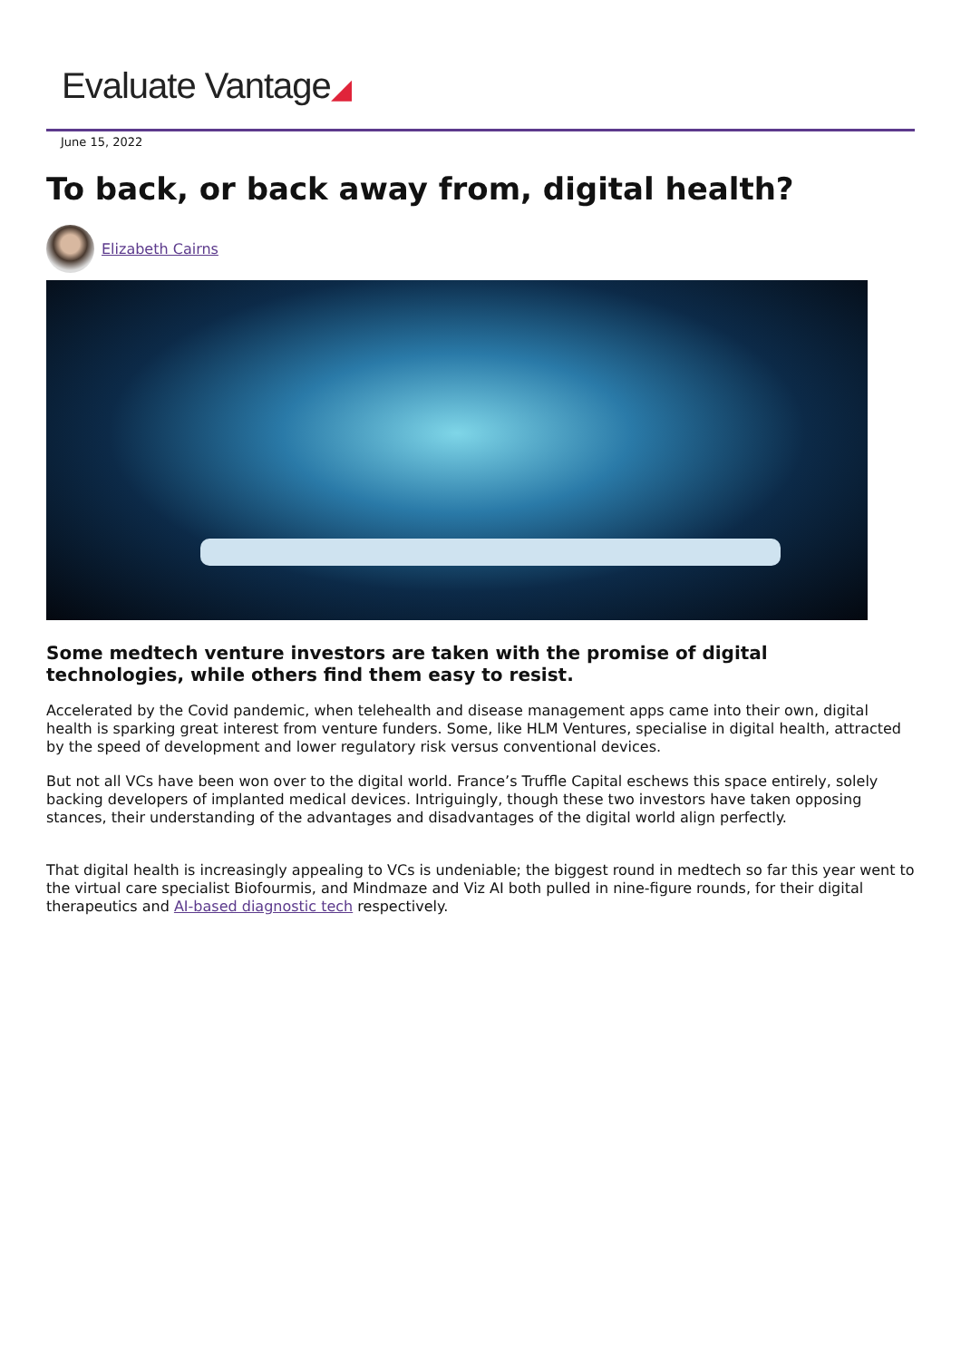Evaluate Vantage◢
June 15, 2022
To back, or back away from, digital health?
Elizabeth Cairns
Some medtech venture investors are taken with the promise of digital technologies, while others find them easy to resist.
Accelerated by the Covid pandemic, when telehealth and disease management apps came into their own, digital health is sparking great interest from venture funders. Some, like HLM Ventures, specialise in digital health, attracted by the speed of development and lower regulatory risk versus conventional devices.
But not all VCs have been won over to the digital world. France’s Truffle Capital eschews this space entirely, solely backing developers of implanted medical devices. Intriguingly, though these two investors have taken opposing stances, their understanding of the advantages and disadvantages of the digital world align perfectly.
That digital health is increasingly appealing to VCs is undeniable; the biggest round in medtech so far this year went to the virtual care specialist Biofourmis, and Mindmaze and Viz AI both pulled in nine-figure rounds, for their digital therapeutics and AI-based diagnostic tech respectively.